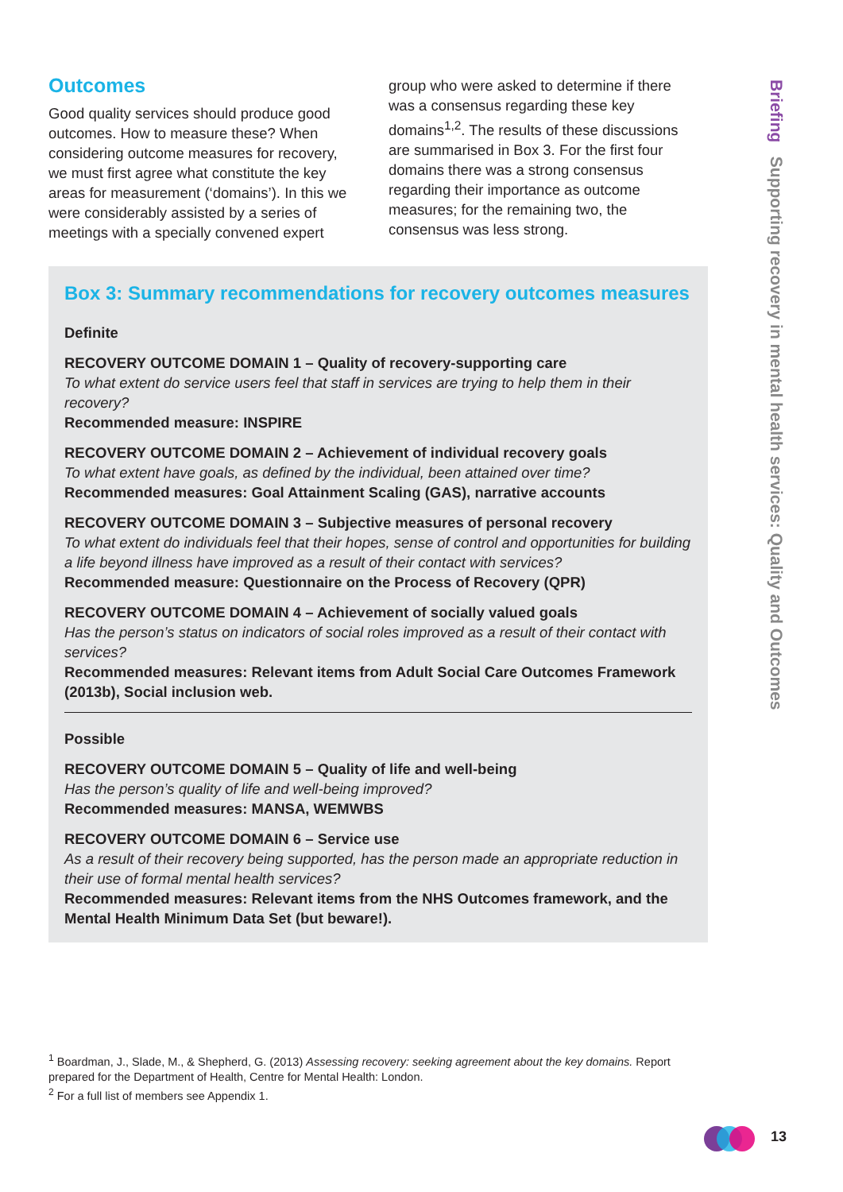Outcomes
Good quality services should produce good outcomes. How to measure these? When considering outcome measures for recovery, we must first agree what constitute the key areas for measurement (‘domains’). In this we were considerably assisted by a series of meetings with a specially convened expert
group who were asked to determine if there was a consensus regarding these key domains<sup>1,2</sup>. The results of these discussions are summarised in Box 3. For the first four domains there was a strong consensus regarding their importance as outcome measures; for the remaining two, the consensus was less strong.
Box 3: Summary recommendations for recovery outcomes measures
Definite
RECOVERY OUTCOME DOMAIN 1 – Quality of recovery-supporting care
To what extent do service users feel that staff in services are trying to help them in their recovery?
Recommended measure: INSPIRE
RECOVERY OUTCOME DOMAIN 2 – Achievement of individual recovery goals
To what extent have goals, as defined by the individual, been attained over time?
Recommended measures: Goal Attainment Scaling (GAS), narrative accounts
RECOVERY OUTCOME DOMAIN 3 – Subjective measures of personal recovery
To what extent do individuals feel that their hopes, sense of control and opportunities for building a life beyond illness have improved as a result of their contact with services?
Recommended measure: Questionnaire on the Process of Recovery (QPR)
RECOVERY OUTCOME DOMAIN 4 – Achievement of socially valued goals
Has the person’s status on indicators of social roles improved as a result of their contact with services?
Recommended measures: Relevant items from Adult Social Care Outcomes Framework (2013b), Social inclusion web.
Possible
RECOVERY OUTCOME DOMAIN 5 – Quality of life and well-being
Has the person’s quality of life and well-being improved?
Recommended measures: MANSA, WEMWBS
RECOVERY OUTCOME DOMAIN 6 – Service use
As a result of their recovery being supported, has the person made an appropriate reduction in their use of formal mental health services?
Recommended measures: Relevant items from the NHS Outcomes framework, and the Mental Health Minimum Data Set (but beware!).
<sup>1</sup> Boardman, J., Slade, M., & Shepherd, G. (2013) Assessing recovery: seeking agreement about the key domains. Report prepared for the Department of Health, Centre for Mental Health: London.
<sup>2</sup> For a full list of members see Appendix 1.
Briefing Supporting recovery in mental health services: Quality and Outcomes
13